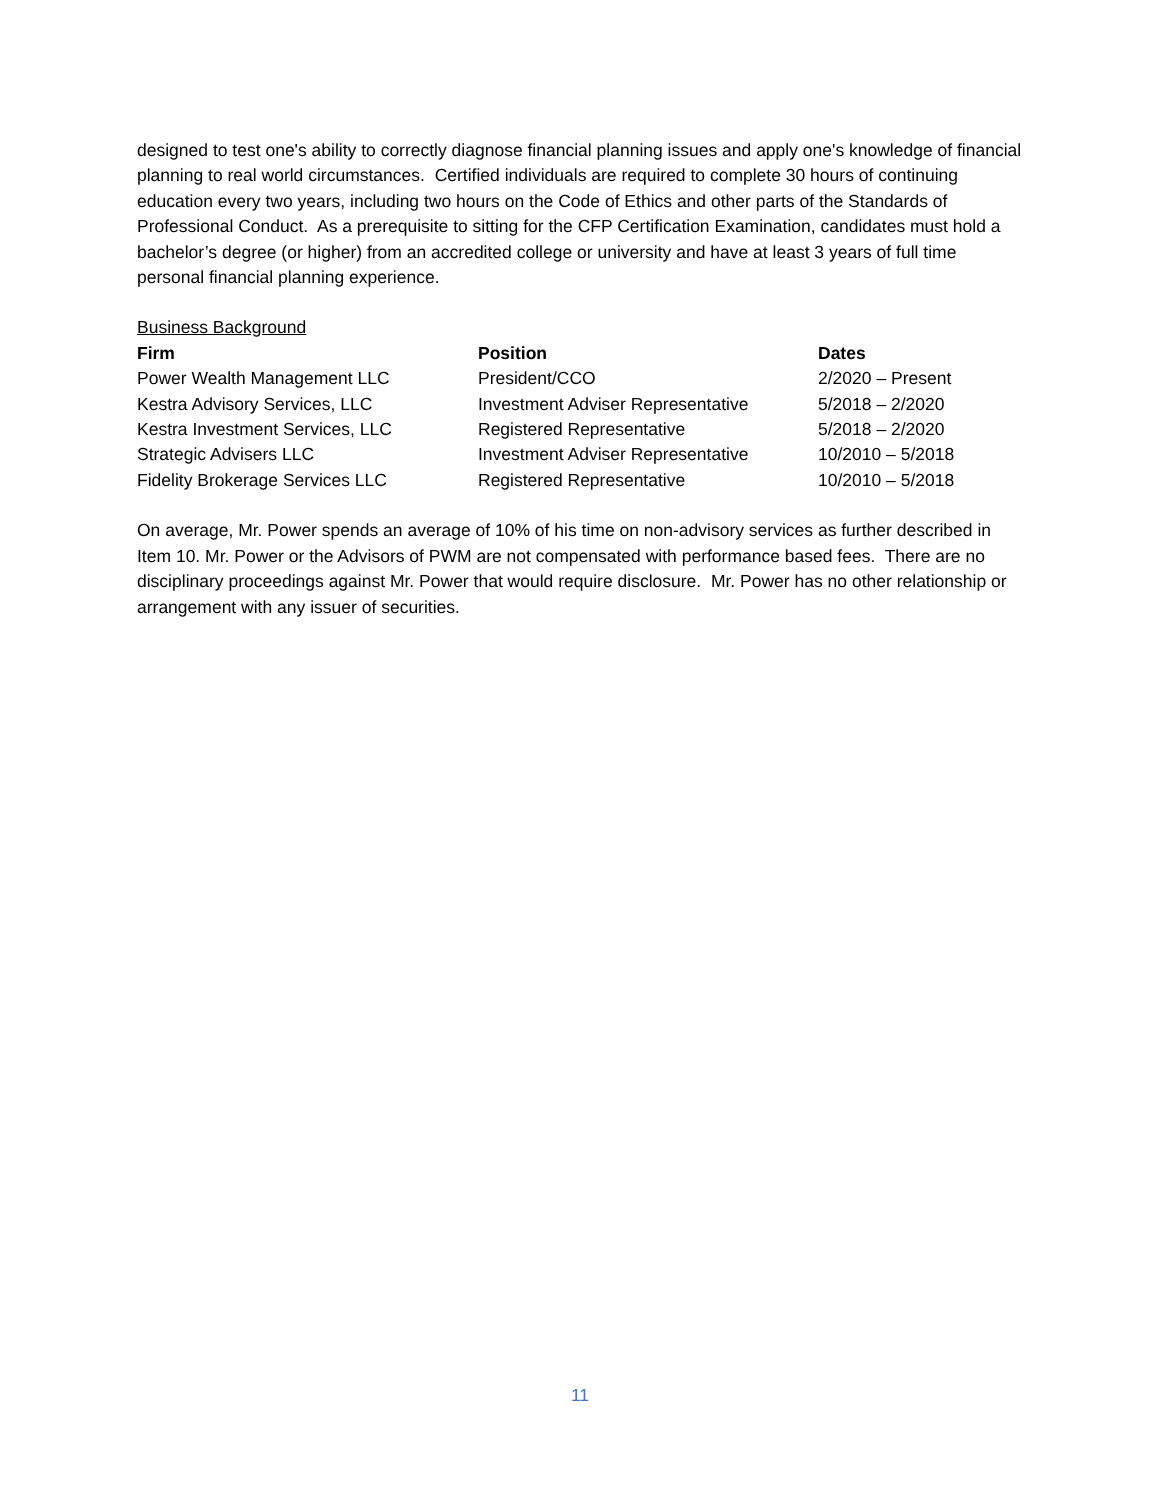designed to test one's ability to correctly diagnose financial planning issues and apply one's knowledge of financial planning to real world circumstances. Certified individuals are required to complete 30 hours of continuing education every two years, including two hours on the Code of Ethics and other parts of the Standards of Professional Conduct. As a prerequisite to sitting for the CFP Certification Examination, candidates must hold a bachelor’s degree (or higher) from an accredited college or university and have at least 3 years of full time personal financial planning experience.
Business Background
| Firm | Position | Dates |
| --- | --- | --- |
| Power Wealth Management LLC | President/CCO | 2/2020 – Present |
| Kestra Advisory Services, LLC | Investment Adviser Representative | 5/2018 – 2/2020 |
| Kestra Investment Services, LLC | Registered Representative | 5/2018 – 2/2020 |
| Strategic Advisers LLC | Investment Adviser Representative | 10/2010 – 5/2018 |
| Fidelity Brokerage Services LLC | Registered Representative | 10/2010 – 5/2018 |
On average, Mr. Power spends an average of 10% of his time on non-advisory services as further described in Item 10. Mr. Power or the Advisors of PWM are not compensated with performance based fees. There are no disciplinary proceedings against Mr. Power that would require disclosure. Mr. Power has no other relationship or arrangement with any issuer of securities.
11